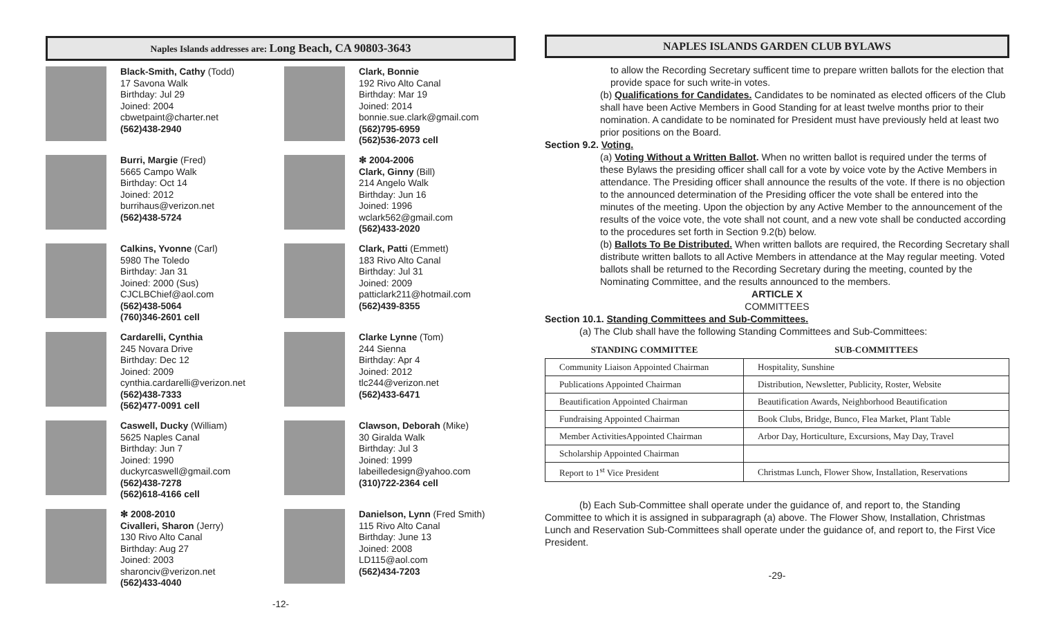Naples Islands addresses are: Long Beach, CA 90803-3643
Black-Smith, Cathy (Todd)
17 Savona Walk
Birthday: Jul 29
Joined: 2004
cbwetpaint@charter.net
(562)438-2940
Burri, Margie (Fred)
5665 Campo Walk
Birthday: Oct 14
Joined: 2012
burrihaus@verizon.net
(562)438-5724
Calkins, Yvonne (Carl)
5980 The Toledo
Birthday: Jan 31
Joined: 2000 (Sus)
CJCLBChief@aol.com
(562)438-5064
(760)346-2601 cell
Cardarelli, Cynthia
245 Novara Drive
Birthday: Dec 12
Joined: 2009
cynthia.cardarelli@verizon.net
(562)438-7333
(562)477-0091 cell
Caswell, Ducky (William)
5625 Naples Canal
Birthday: Jun 7
Joined: 1990
duckyrcaswell@gmail.com
(562)438-7278
(562)618-4166 cell
✻ 2008-2010
Civalleri, Sharon (Jerry)
130 Rivo Alto Canal
Birthday: Aug 27
Joined: 2003
sharonciv@verizon.net
(562)433-4040
Clark, Bonnie
192 Rivo Alto Canal
Birthday: Mar 19
Joined: 2014
bonnie.sue.clark@gmail.com
(562)795-6959
(562)536-2073 cell
✻ 2004-2006
Clark, Ginny (Bill)
214 Angelo Walk
Birthday: Jun 16
Joined: 1996
wclark562@gmail.com
(562)433-2020
Clark, Patti (Emmett)
183 Rivo Alto Canal
Birthday: Jul 31
Joined: 2009
patticlark211@hotmail.com
(562)439-8355
Clarke Lynne (Tom)
244 Sienna
Birthday: Apr 4
Joined: 2012
tlc244@verizon.net
(562)433-6471
Clawson, Deborah (Mike)
30 Giralda Walk
Birthday: Jul 3
Joined: 1999
labeilledesign@yahoo.com
(310)722-2364 cell
Danielson, Lynn (Fred Smith)
115 Rivo Alto Canal
Birthday: June 13
Joined: 2008
LD115@aol.com
(562)434-7203
-12-
NAPLES ISLANDS GARDEN CLUB BYLAWS
to allow the Recording Secretary sufficent time to prepare written ballots for the election that provide space for such write-in votes.
(b) Qualifications for Candidates. Candidates to be nominated as elected officers of the Club shall have been Active Members in Good Standing for at least twelve months prior to their nomination. A candidate to be nominated for President must have previously held at least two prior positions on the Board.
Section 9.2. Voting.
(a) Voting Without a Written Ballot. When no written ballot is required under the terms of these Bylaws the presiding officer shall call for a vote by voice vote by the Active Members in attendance. The Presiding officer shall announce the results of the vote. If there is no objection to the announced determination of the Presiding officer the vote shall be entered into the minutes of the meeting. Upon the objection by any Active Member to the announcement of the results of the voice vote, the vote shall not count, and a new vote shall be conducted according to the procedures set forth in Section 9.2(b) below.
(b) Ballots To Be Distributed. When written ballots are required, the Recording Secretary shall distribute written ballots to all Active Members in attendance at the May regular meeting. Voted ballots shall be returned to the Recording Secretary during the meeting, counted by the Nominating Committee, and the results announced to the members.
ARTICLE X
COMMITTEES
Section 10.1. Standing Committees and Sub-Committees.
(a) The Club shall have the following Standing Committees and Sub-Committees:
| STANDING COMMITTEE | SUB-COMMITTEES |
| --- | --- |
| Community Liaison Appointed Chairman | Hospitality, Sunshine |
| Publications Appointed Chairman | Distribution, Newsletter, Publicity, Roster, Website |
| Beautification Appointed Chairman | Beautification Awards, Neighborhood Beautification |
| Fundraising Appointed Chairman | Book Clubs, Bridge, Bunco, Flea Market, Plant Table |
| Member ActivitiesAppointed Chairman | Arbor Day, Horticulture, Excursions, May Day, Travel |
| Scholarship Appointed Chairman | |
| Report to 1<sup>st</sup> Vice President | Christmas Lunch, Flower Show, Installation, Reservations |
(b) Each Sub-Committee shall operate under the guidance of, and report to, the Standing Committee to which it is assigned in subparagraph (a) above. The Flower Show, Installation, Christmas Lunch and Reservation Sub-Committees shall operate under the guidance of, and report to, the First Vice President.
-29-